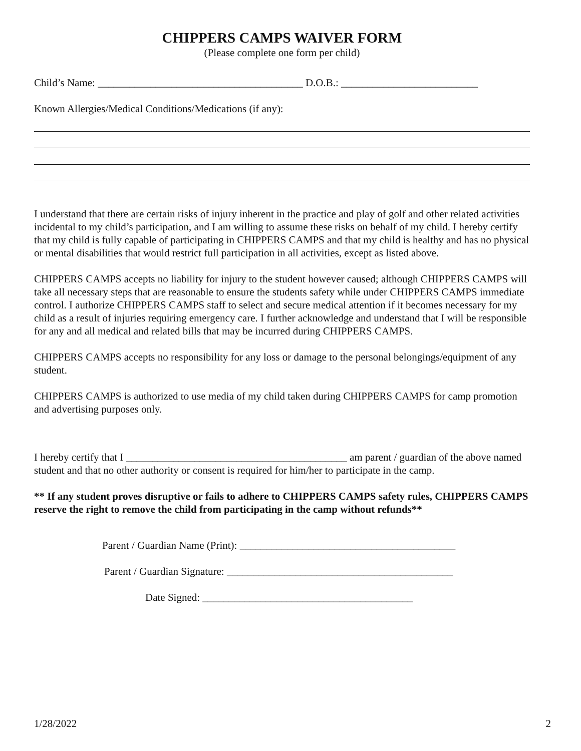CHIPPERS CAMPS WAIVER FORM
(Please complete one form per child)
Child’s Name: _______________________________________ D.O.B.: __________________________
Known Allergies/Medical Conditions/Medications (if any):
I understand that there are certain risks of injury inherent in the practice and play of golf and other related activities incidental to my child’s participation, and I am willing to assume these risks on behalf of my child. I hereby certify that my child is fully capable of participating in CHIPPERS CAMPS and that my child is healthy and has no physical or mental disabilities that would restrict full participation in all activities, except as listed above.
CHIPPERS CAMPS accepts no liability for injury to the student however caused; although CHIPPERS CAMPS will take all necessary steps that are reasonable to ensure the students safety while under CHIPPERS CAMPS immediate control. I authorize CHIPPERS CAMPS staff to select and secure medical attention if it becomes necessary for my child as a result of injuries requiring emergency care. I further acknowledge and understand that I will be responsible for any and all medical and related bills that may be incurred during CHIPPERS CAMPS.
CHIPPERS CAMPS accepts no responsibility for any loss or damage to the personal belongings/equipment of any student.
CHIPPERS CAMPS is authorized to use media of my child taken during CHIPPERS CAMPS for camp promotion and advertising purposes only.
I hereby certify that I __________________________________________ am parent / guardian of the above named student and that no other authority or consent is required for him/her to participate in the camp.
** If any student proves disruptive or fails to adhere to CHIPPERS CAMPS safety rules, CHIPPERS CAMPS reserve the right to remove the child from participating in the camp without refunds**
Parent / Guardian Name (Print): _________________________________________
Parent / Guardian Signature: ___________________________________________
Date Signed: ________________________________________
1/28/2022 2